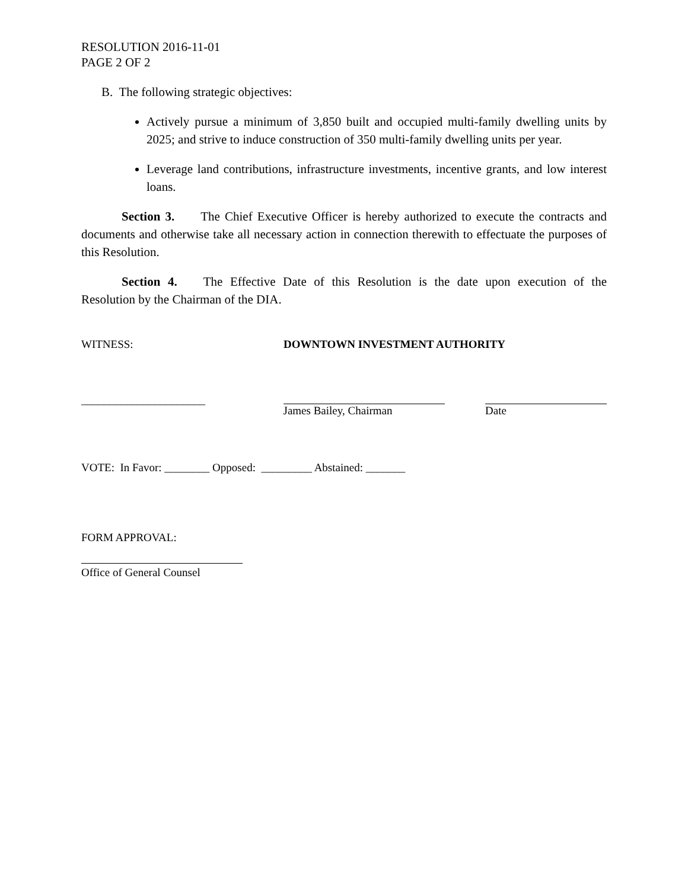RESOLUTION 2016-11-01
PAGE 2 OF 2
B. The following strategic objectives:
Actively pursue a minimum of 3,850 built and occupied multi-family dwelling units by 2025; and strive to induce construction of 350 multi-family dwelling units per year.
Leverage land contributions, infrastructure investments, incentive grants, and low interest loans.
Section 3. The Chief Executive Officer is hereby authorized to execute the contracts and documents and otherwise take all necessary action in connection therewith to effectuate the purposes of this Resolution.
Section 4. The Effective Date of this Resolution is the date upon execution of the Resolution by the Chairman of the DIA.
WITNESS: DOWNTOWN INVESTMENT AUTHORITY
______________________ James Bailey, Chairman Date
VOTE: In Favor: ________ Opposed: _________ Abstained: _______
FORM APPROVAL:
Office of General Counsel